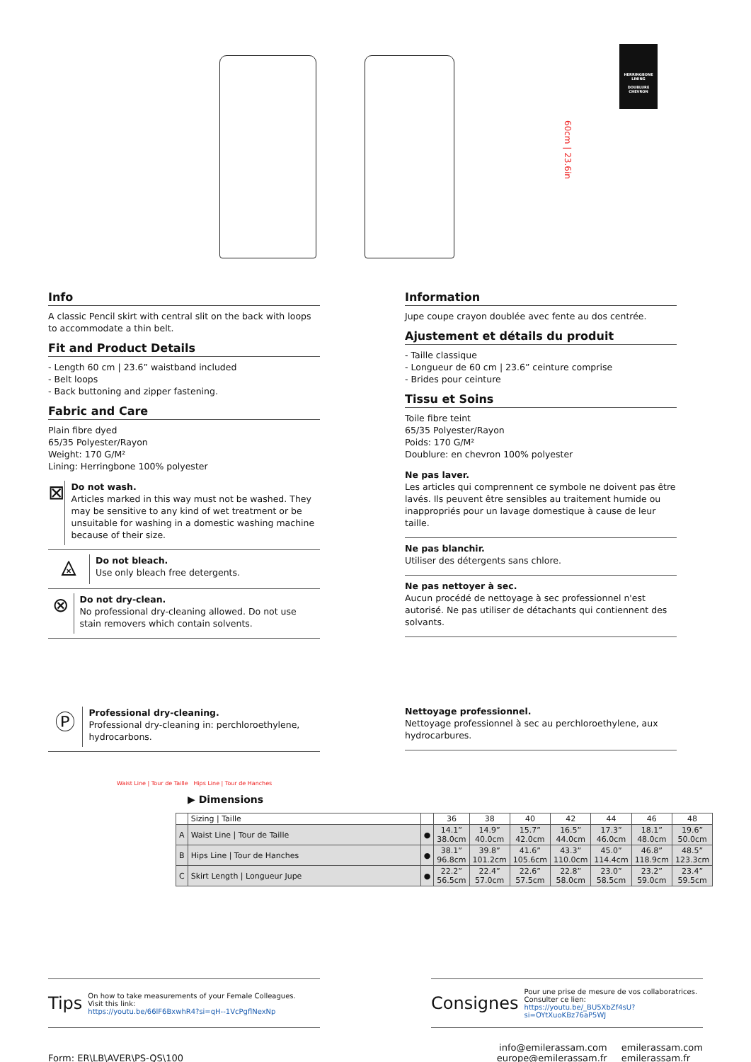60cm | 23.6in
HERRINGBONE LINING
DOUBLURE CHEVRON
Info
A classic Pencil skirt with central slit on the back with loops to accommodate a thin belt.
Fit and Product Details
- Length 60 cm | 23.6” waistband included
- Belt loops
- Back buttoning and zipper fastening.
Fabric and Care
Plain fibre dyed
65/35 Polyester/Rayon
Weight: 170 G/M²
Lining: Herringbone 100% polyester
⊠
Do not wash.
Articles marked in this way must not be washed. They may be sensitive to any kind of wet treatment or be unsuitable for washing in a domestic washing machine because of their size.
⨻
Do not bleach.
Use only bleach free detergents.
⊗
Do not dry-clean.
No professional dry-cleaning allowed. Do not use stain removers which contain solvents.
Ⓟ
Professional dry-cleaning.
Professional dry-cleaning in: perchloroethylene, hydrocarbons.
Information
Jupe coupe crayon doublée avec fente au dos centrée.
Ajustement et détails du produit
- Taille classique
- Longueur de 60 cm | 23.6” ceinture comprise
- Brides pour ceinture
Tissu et Soins
Toile fibre teint
65/35 Polyester/Rayon
Poids: 170 G/M²
Doublure: en chevron 100% polyester
Ne pas laver.
Les articles qui comprennent ce symbole ne doivent pas être lavés. Ils peuvent être sensibles au traitement humide ou inappropriés pour un lavage domestique à cause de leur taille.
Ne pas blanchir.
Utiliser des détergents sans chlore.
Ne pas nettoyer à sec.
Aucun procédé de nettoyage à sec professionnel n'est autorisé. Ne pas utiliser de détachants qui contiennent des solvants.
Nettoyage professionnel.
Nettoyage professionnel à sec au perchloroethylene, aux hydrocarbures.
Waist Line | Tour de Taille Hips Line | Tour de Hanches
▶ Dimensions
| | Sizing / Taille | | 36 | 38 | 40 | 42 | 44 | 46 | 48 |
| A | Waist Line / Tour de Taille | ● | 14.1” 38.0cm | 14.9” 40.0cm | 15.7” 42.0cm | 16.5” 44.0cm | 17.3” 46.0cm | 18.1” 48.0cm | 19.6” 50.0cm |
| B | Hips Line / Tour de Hanches | ● | 38.1” 96.8cm | 39.8” 101.2cm | 41.6” 105.6cm | 43.3” 110.0cm | 45.0” 114.4cm | 46.8” 118.9cm | 48.5” 123.3cm |
| C | Skirt Length / Longueur Jupe | ● | 22.2” 56.5cm | 22.4” 57.0cm | 22.6” 57.5cm | 22.8” 58.0cm | 23.0” 58.5cm | 23.2” 59.0cm | 23.4” 59.5cm |
Tips
On how to take measurements of your Female Colleagues.
Visit this link:
https://youtu.be/66lF6BxwhR4?si=qH--1VcPgflNexNp
Consignes
Pour une prise de mesure de vos collaboratrices.
Consulter ce lien:
https://youtu.be/_BU5XbZf4sU?si=OYtXuoKBz76aP5WJ
Form: ER\LB\AVER\PS-QS\100
info@emilerassam.com
europe@emilerassam.fr
emilerassam.com
emilerassam.fr